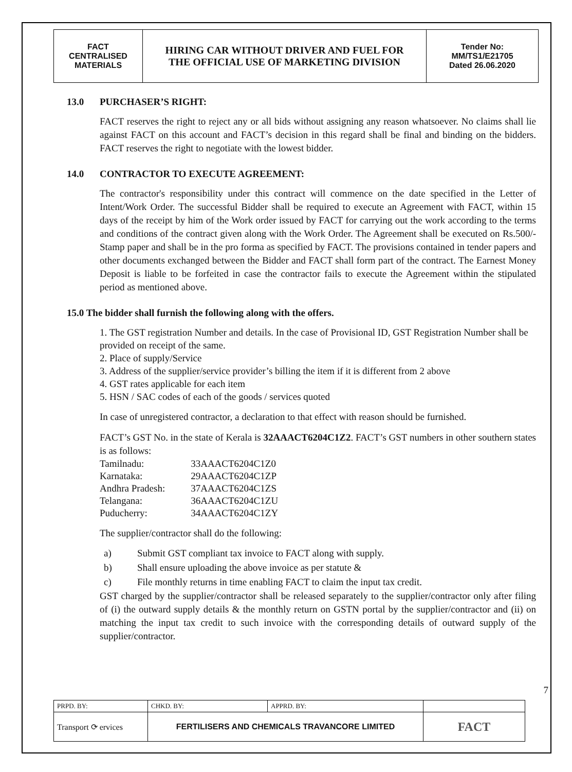| FACT CENTRALISED MATERIALS | HIRING CAR WITHOUT DRIVER AND FUEL FOR THE OFFICIAL USE OF MARKETING DIVISION | Tender No: MM/TS1/E21705 Dated 26.06.2020 |
13.0 PURCHASER’S RIGHT:
FACT reserves the right to reject any or all bids without assigning any reason whatsoever. No claims shall lie against FACT on this account and FACT’s decision in this regard shall be final and binding on the bidders. FACT reserves the right to negotiate with the lowest bidder.
14.0 CONTRACTOR TO EXECUTE AGREEMENT:
The contractor's responsibility under this contract will commence on the date specified in the Letter of Intent/Work Order. The successful Bidder shall be required to execute an Agreement with FACT, within 15 days of the receipt by him of the Work order issued by FACT for carrying out the work according to the terms and conditions of the contract given along with the Work Order. The Agreement shall be executed on Rs.500/- Stamp paper and shall be in the pro forma as specified by FACT. The provisions contained in tender papers and other documents exchanged between the Bidder and FACT shall form part of the contract. The Earnest Money Deposit is liable to be forfeited in case the contractor fails to execute the Agreement within the stipulated period as mentioned above.
15.0 The bidder shall furnish the following along with the offers.
1. The GST registration Number and details. In the case of Provisional ID, GST Registration Number shall be provided on receipt of the same.
2. Place of supply/Service
3. Address of the supplier/service provider’s billing the item if it is different from 2 above
4. GST rates applicable for each item
5. HSN / SAC codes of each of the goods / services quoted
In case of unregistered contractor, a declaration to that effect with reason should be furnished.
FACT’s GST No. in the state of Kerala is 32AAACT6204C1Z2. FACT’s GST numbers in other southern states is as follows:
| Tamilnadu: | 33AAACT6204C1Z0 |
| Karnataka: | 29AAACT6204C1ZP |
| Andhra Pradesh: | 37AAACT6204C1ZS |
| Telangana: | 36AAACT6204C1ZU |
| Puducherry: | 34AAACT6204C1ZY |
The supplier/contractor shall do the following:
a) Submit GST compliant tax invoice to FACT along with supply.
b) Shall ensure uploading the above invoice as per statute &
c) File monthly returns in time enabling FACT to claim the input tax credit.
GST charged by the supplier/contractor shall be released separately to the supplier/contractor only after filing of (i) the outward supply details & the monthly return on GSTN portal by the supplier/contractor and (ii) on matching the input tax credit to such invoice with the corresponding details of outward supply of the supplier/contractor.
7
| PRPD. BY: | CHKD. BY: | APPRD. BY: | |
| Transport ⟳ ervices | FERTILISERS AND CHEMICALS TRAVANCORE LIMITED | | FACT |